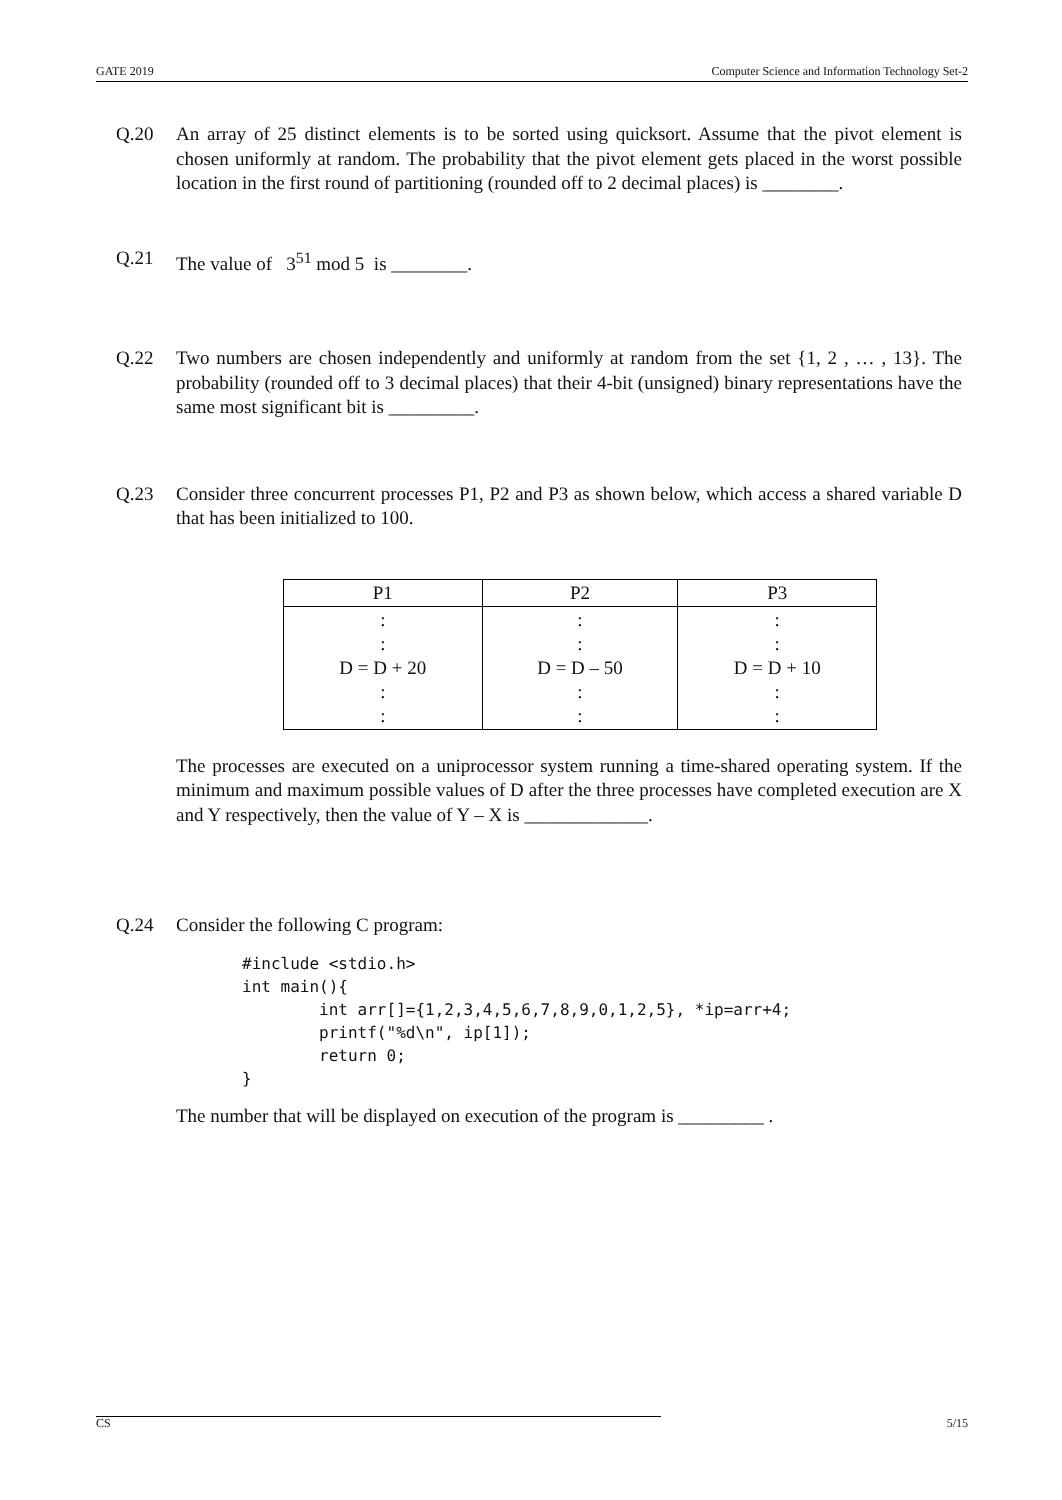GATE 2019 Computer Science and Information Technology Set-2
Q.20 An array of 25 distinct elements is to be sorted using quicksort. Assume that the pivot element is chosen uniformly at random. The probability that the pivot element gets placed in the worst possible location in the first round of partitioning (rounded off to 2 decimal places) is ________.
Q.21 The value of 3<sup>51</sup> mod 5 is ________.
Q.22 Two numbers are chosen independently and uniformly at random from the set {1, 2 , … , 13}. The probability (rounded off to 3 decimal places) that their 4-bit (unsigned) binary representations have the same most significant bit is _________.
Q.23 Consider three concurrent processes P1, P2 and P3 as shown below, which access a shared variable D that has been initialized to 100.
| P1 | P2 | P3 |
| --- | --- | --- |
| : : D = D + 20 : : | : : D = D – 50 : : | : : D = D + 10 : : |
The processes are executed on a uniprocessor system running a time-shared operating system. If the minimum and maximum possible values of D after the three processes have completed execution are X and Y respectively, then the value of Y – X is _____________.
Q.24 Consider the following C program:
#include <stdio.h>
int main(){
        int arr[]={1,2,3,4,5,6,7,8,9,0,1,2,5}, *ip=arr+4;
        printf("%d\n", ip[1]);
        return 0;
}
The number that will be displayed on execution of the program is _________ .
CS 5/15